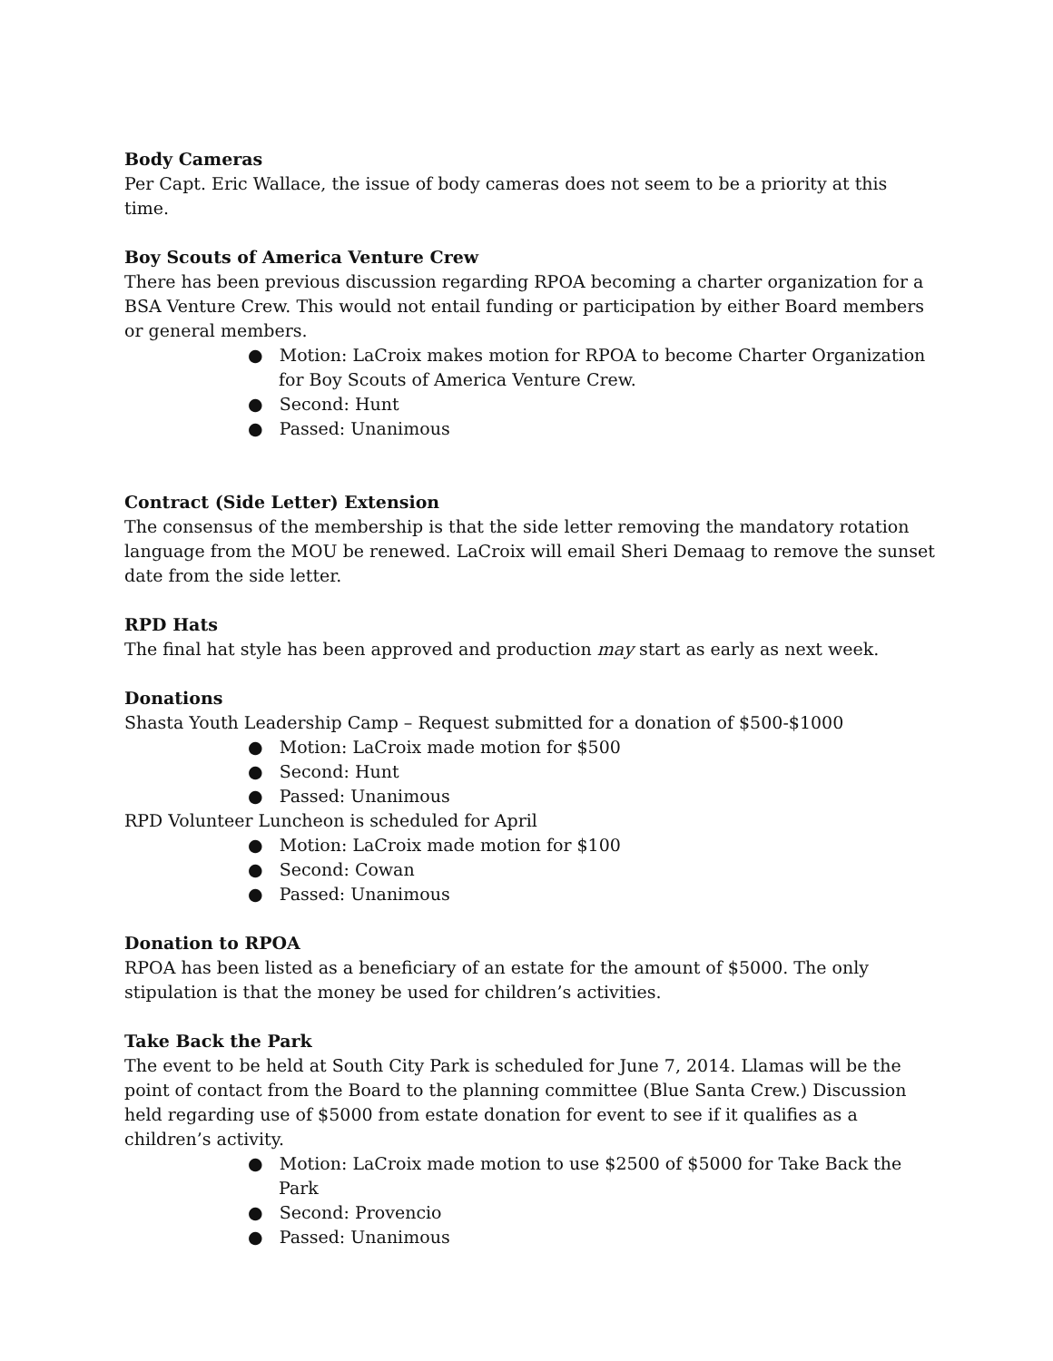Body Cameras
Per Capt. Eric Wallace, the issue of body cameras does not seem to be a priority at this time.
Boy Scouts of America Venture Crew
There has been previous discussion regarding RPOA becoming a charter organization for a BSA Venture Crew. This would not entail funding or participation by either Board members or general members.
● Motion: LaCroix makes motion for RPOA to become Charter Organization for Boy Scouts of America Venture Crew.
● Second: Hunt
● Passed: Unanimous
Contract (Side Letter) Extension
The consensus of the membership is that the side letter removing the mandatory rotation language from the MOU be renewed. LaCroix will email Sheri Demaag to remove the sunset date from the side letter.
RPD Hats
The final hat style has been approved and production may start as early as next week.
Donations
Shasta Youth Leadership Camp – Request submitted for a donation of $500-$1000
● Motion: LaCroix made motion for $500
● Second: Hunt
● Passed: Unanimous
RPD Volunteer Luncheon is scheduled for April
● Motion: LaCroix made motion for $100
● Second: Cowan
● Passed: Unanimous
Donation to RPOA
RPOA has been listed as a beneficiary of an estate for the amount of $5000. The only stipulation is that the money be used for children’s activities.
Take Back the Park
The event to be held at South City Park is scheduled for June 7, 2014. Llamas will be the point of contact from the Board to the planning committee (Blue Santa Crew.) Discussion held regarding use of $5000 from estate donation for event to see if it qualifies as a children’s activity.
● Motion: LaCroix made motion to use $2500 of $5000 for Take Back the Park
● Second: Provencio
● Passed: Unanimous